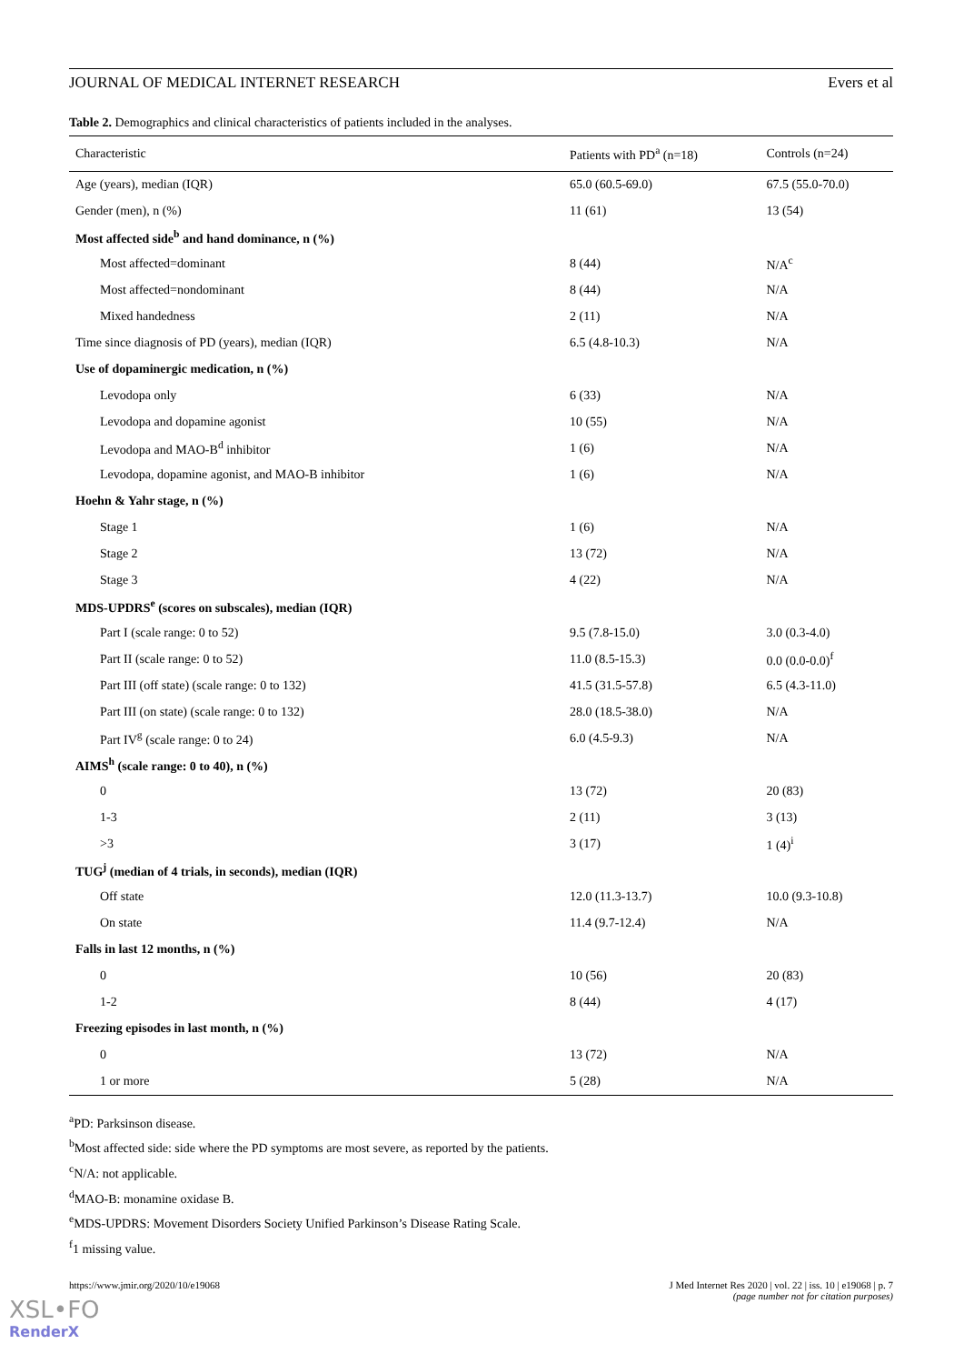JOURNAL OF MEDICAL INTERNET RESEARCH Evers et al
Table 2. Demographics and clinical characteristics of patients included in the analyses.
| Characteristic | Patients with PD<sup>a</sup> (n=18) | Controls (n=24) |
| --- | --- | --- |
| Age (years), median (IQR) | 65.0 (60.5-69.0) | 67.5 (55.0-70.0) |
| Gender (men), n (%) | 11 (61) | 13 (54) |
| Most affected side<sup>b</sup> and hand dominance, n (%) | | |
| Most affected=dominant | 8 (44) | N/A<sup>c</sup> |
| Most affected=nondominant | 8 (44) | N/A |
| Mixed handedness | 2 (11) | N/A |
| Time since diagnosis of PD (years), median (IQR) | 6.5 (4.8-10.3) | N/A |
| Use of dopaminergic medication, n (%) | | |
| Levodopa only | 6 (33) | N/A |
| Levodopa and dopamine agonist | 10 (55) | N/A |
| Levodopa and MAO-B<sup>d</sup> inhibitor | 1 (6) | N/A |
| Levodopa, dopamine agonist, and MAO-B inhibitor | 1 (6) | N/A |
| Hoehn & Yahr stage, n (%) | | |
| Stage 1 | 1 (6) | N/A |
| Stage 2 | 13 (72) | N/A |
| Stage 3 | 4 (22) | N/A |
| MDS-UPDRS<sup>e</sup> (scores on subscales), median (IQR) | | |
| Part I (scale range: 0 to 52) | 9.5 (7.8-15.0) | 3.0 (0.3-4.0) |
| Part II (scale range: 0 to 52) | 11.0 (8.5-15.3) | 0.0 (0.0-0.0)<sup>f</sup> |
| Part III (off state) (scale range: 0 to 132) | 41.5 (31.5-57.8) | 6.5 (4.3-11.0) |
| Part III (on state) (scale range: 0 to 132) | 28.0 (18.5-38.0) | N/A |
| Part IV<sup>g</sup> (scale range: 0 to 24) | 6.0 (4.5-9.3) | N/A |
| AIMS<sup>h</sup> (scale range: 0 to 40), n (%) | | |
| 0 | 13 (72) | 20 (83) |
| 1-3 | 2 (11) | 3 (13) |
| >3 | 3 (17) | 1 (4)<sup>i</sup> |
| TUG<sup>j</sup> (median of 4 trials, in seconds), median (IQR) | | |
| Off state | 12.0 (11.3-13.7) | 10.0 (9.3-10.8) |
| On state | 11.4 (9.7-12.4) | N/A |
| Falls in last 12 months, n (%) | | |
| 0 | 10 (56) | 20 (83) |
| 1-2 | 8 (44) | 4 (17) |
| Freezing episodes in last month, n (%) | | |
| 0 | 13 (72) | N/A |
| 1 or more | 5 (28) | N/A |
<sup>a</sup> PD: Parksinson disease.
<sup>b</sup> Most affected side: side where the PD symptoms are most severe, as reported by the patients.
<sup>c</sup> N/A: not applicable.
<sup>d</sup> MAO-B: monamine oxidase B.
<sup>e</sup> MDS-UPDRS: Movement Disorders Society Unified Parkinson’s Disease Rating Scale.
<sup>f</sup> 1 missing value.
https://www.jmir.org/2020/10/e19068 J Med Internet Res 2020 | vol. 22 | iss. 10 | e19068 | p. 7
(page number not for citation purposes)
XSL•FO
RenderX